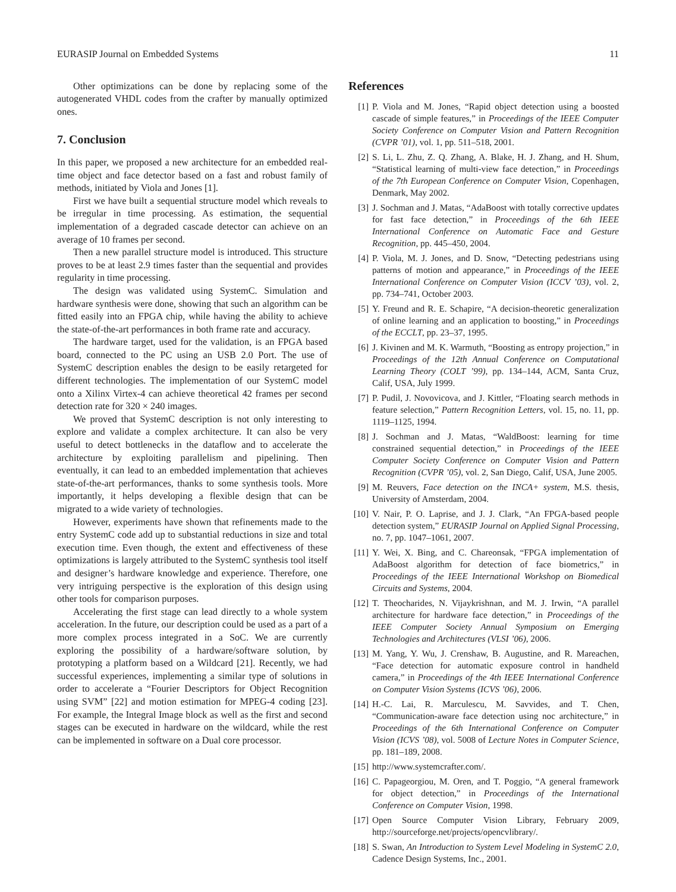EURASIP Journal on Embedded Systems 11
Other optimizations can be done by replacing some of the autogenerated VHDL codes from the crafter by manually optimized ones.
7. Conclusion
In this paper, we proposed a new architecture for an embedded real-time object and face detector based on a fast and robust family of methods, initiated by Viola and Jones [1].
First we have built a sequential structure model which reveals to be irregular in time processing. As estimation, the sequential implementation of a degraded cascade detector can achieve on an average of 10 frames per second.
Then a new parallel structure model is introduced. This structure proves to be at least 2.9 times faster than the sequential and provides regularity in time processing.
The design was validated using SystemC. Simulation and hardware synthesis were done, showing that such an algorithm can be fitted easily into an FPGA chip, while having the ability to achieve the state-of-the-art performances in both frame rate and accuracy.
The hardware target, used for the validation, is an FPGA based board, connected to the PC using an USB 2.0 Port. The use of SystemC description enables the design to be easily retargeted for different technologies. The implementation of our SystemC model onto a Xilinx Virtex-4 can achieve theoretical 42 frames per second detection rate for 320 × 240 images.
We proved that SystemC description is not only interesting to explore and validate a complex architecture. It can also be very useful to detect bottlenecks in the dataflow and to accelerate the architecture by exploiting parallelism and pipelining. Then eventually, it can lead to an embedded implementation that achieves state-of-the-art performances, thanks to some synthesis tools. More importantly, it helps developing a flexible design that can be migrated to a wide variety of technologies.
However, experiments have shown that refinements made to the entry SystemC code add up to substantial reductions in size and total execution time. Even though, the extent and effectiveness of these optimizations is largely attributed to the SystemC synthesis tool itself and designer’s hardware knowledge and experience. Therefore, one very intriguing perspective is the exploration of this design using other tools for comparison purposes.
Accelerating the first stage can lead directly to a whole system acceleration. In the future, our description could be used as a part of a more complex process integrated in a SoC. We are currently exploring the possibility of a hardware/software solution, by prototyping a platform based on a Wildcard [21]. Recently, we had successful experiences, implementing a similar type of solutions in order to accelerate a “Fourier Descriptors for Object Recognition using SVM” [22] and motion estimation for MPEG-4 coding [23]. For example, the Integral Image block as well as the first and second stages can be executed in hardware on the wildcard, while the rest can be implemented in software on a Dual core processor.
References
[1] P. Viola and M. Jones, “Rapid object detection using a boosted cascade of simple features,” in Proceedings of the IEEE Computer Society Conference on Computer Vision and Pattern Recognition (CVPR ’01), vol. 1, pp. 511–518, 2001.
[2] S. Li, L. Zhu, Z. Q. Zhang, A. Blake, H. J. Zhang, and H. Shum, “Statistical learning of multi-view face detection,” in Proceedings of the 7th European Conference on Computer Vision, Copenhagen, Denmark, May 2002.
[3] J. Sochman and J. Matas, “AdaBoost with totally corrective updates for fast face detection,” in Proceedings of the 6th IEEE International Conference on Automatic Face and Gesture Recognition, pp. 445–450, 2004.
[4] P. Viola, M. J. Jones, and D. Snow, “Detecting pedestrians using patterns of motion and appearance,” in Proceedings of the IEEE International Conference on Computer Vision (ICCV ’03), vol. 2, pp. 734–741, October 2003.
[5] Y. Freund and R. E. Schapire, “A decision-theoretic generalization of online learning and an application to boosting,” in Proceedings of the ECCLT, pp. 23–37, 1995.
[6] J. Kivinen and M. K. Warmuth, “Boosting as entropy projection,” in Proceedings of the 12th Annual Conference on Computational Learning Theory (COLT ’99), pp. 134–144, ACM, Santa Cruz, Calif, USA, July 1999.
[7] P. Pudil, J. Novovicova, and J. Kittler, “Floating search methods in feature selection,” Pattern Recognition Letters, vol. 15, no. 11, pp. 1119–1125, 1994.
[8] J. Sochman and J. Matas, “WaldBoost: learning for time constrained sequential detection,” in Proceedings of the IEEE Computer Society Conference on Computer Vision and Pattern Recognition (CVPR ’05), vol. 2, San Diego, Calif, USA, June 2005.
[9] M. Reuvers, Face detection on the INCA+ system, M.S. thesis, University of Amsterdam, 2004.
[10] V. Nair, P. O. Laprise, and J. J. Clark, “An FPGA-based people detection system,” EURASIP Journal on Applied Signal Processing, no. 7, pp. 1047–1061, 2007.
[11] Y. Wei, X. Bing, and C. Chareonsak, “FPGA implementation of AdaBoost algorithm for detection of face biometrics,” in Proceedings of the IEEE International Workshop on Biomedical Circuits and Systems, 2004.
[12] T. Theocharides, N. Vijaykrishnan, and M. J. Irwin, “A parallel architecture for hardware face detection,” in Proceedings of the IEEE Computer Society Annual Symposium on Emerging Technologies and Architectures (VLSI ’06), 2006.
[13] M. Yang, Y. Wu, J. Crenshaw, B. Augustine, and R. Mareachen, “Face detection for automatic exposure control in handheld camera,” in Proceedings of the 4th IEEE International Conference on Computer Vision Systems (ICVS ’06), 2006.
[14] H.-C. Lai, R. Marculescu, M. Savvides, and T. Chen, “Communication-aware face detection using noc architecture,” in Proceedings of the 6th International Conference on Computer Vision (ICVS ’08), vol. 5008 of Lecture Notes in Computer Science, pp. 181–189, 2008.
[15] http://www.systemcrafter.com/.
[16] C. Papageorgiou, M. Oren, and T. Poggio, “A general framework for object detection,” in Proceedings of the International Conference on Computer Vision, 1998.
[17] Open Source Computer Vision Library, February 2009, http://sourceforge.net/projects/opencvlibrary/.
[18] S. Swan, An Introduction to System Level Modeling in SystemC 2.0, Cadence Design Systems, Inc., 2001.